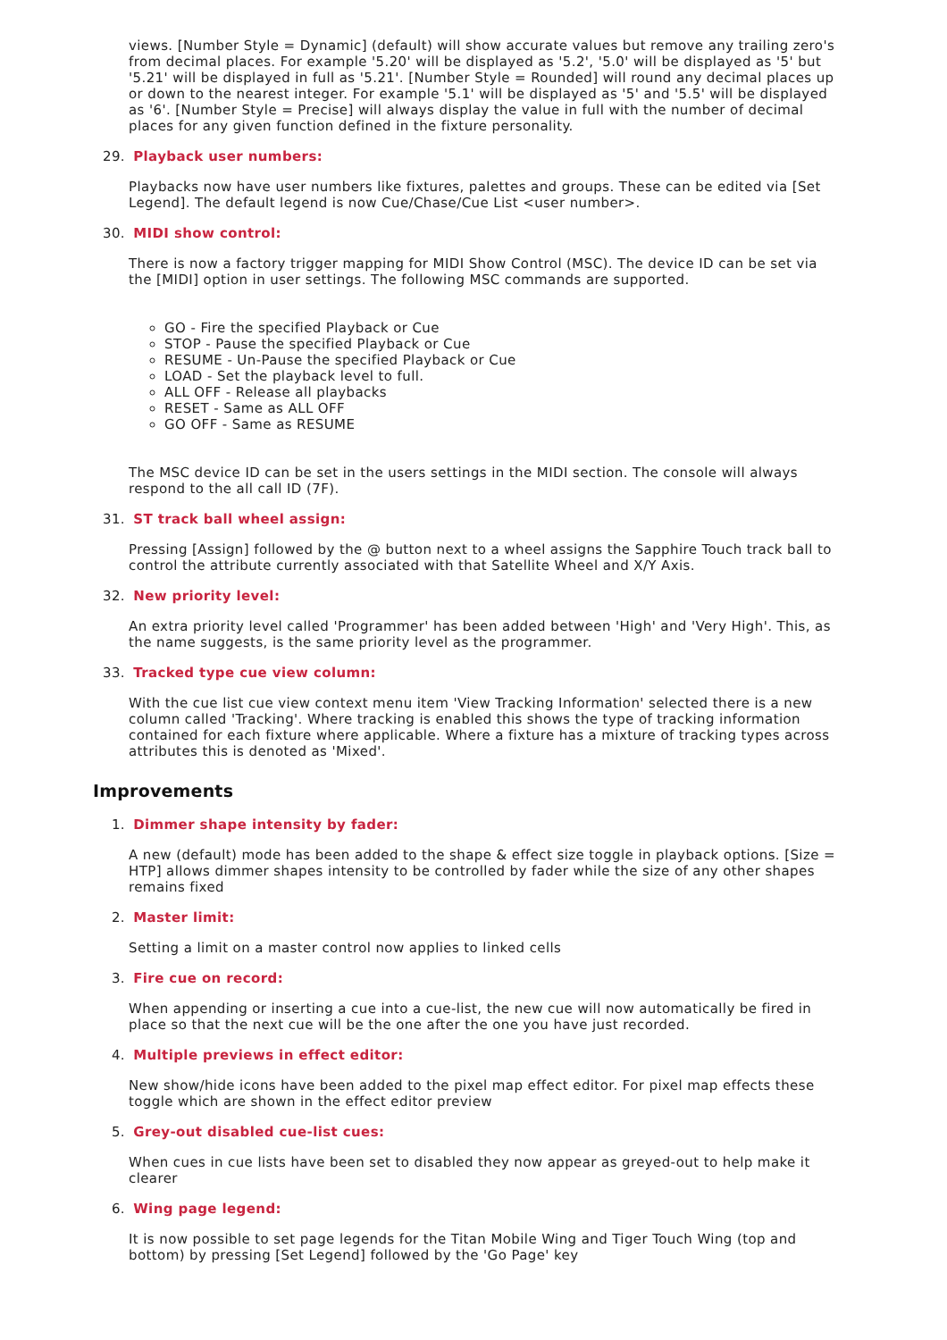views. [Number Style = Dynamic] (default) will show accurate values but remove any trailing zero's from decimal places. For example '5.20' will be displayed as '5.2', '5.0' will be displayed as '5' but '5.21' will be displayed in full as '5.21'. [Number Style = Rounded] will round any decimal places up or down to the nearest integer. For example '5.1' will be displayed as '5' and '5.5' will be displayed as '6'. [Number Style = Precise] will always display the value in full with the number of decimal places for any given function defined in the fixture personality.
29. Playback user numbers:
Playbacks now have user numbers like fixtures, palettes and groups. These can be edited via [Set Legend]. The default legend is now Cue/Chase/Cue List <user number>.
30. MIDI show control:
There is now a factory trigger mapping for MIDI Show Control (MSC). The device ID can be set via the [MIDI] option in user settings. The following MSC commands are supported.
GO - Fire the specified Playback or Cue
STOP - Pause the specified Playback or Cue
RESUME - Un-Pause the specified Playback or Cue
LOAD - Set the playback level to full.
ALL OFF - Release all playbacks
RESET - Same as ALL OFF
GO OFF - Same as RESUME
The MSC device ID can be set in the users settings in the MIDI section. The console will always respond to the all call ID (7F).
31. ST track ball wheel assign:
Pressing [Assign] followed by the @ button next to a wheel assigns the Sapphire Touch track ball to control the attribute currently associated with that Satellite Wheel and X/Y Axis.
32. New priority level:
An extra priority level called 'Programmer' has been added between 'High' and 'Very High'. This, as the name suggests, is the same priority level as the programmer.
33. Tracked type cue view column:
With the cue list cue view context menu item 'View Tracking Information' selected there is a new column called 'Tracking'. Where tracking is enabled this shows the type of tracking information contained for each fixture where applicable. Where a fixture has a mixture of tracking types across attributes this is denoted as 'Mixed'.
Improvements
1. Dimmer shape intensity by fader:
A new (default) mode has been added to the shape & effect size toggle in playback options. [Size = HTP] allows dimmer shapes intensity to be controlled by fader while the size of any other shapes remains fixed
2. Master limit:
Setting a limit on a master control now applies to linked cells
3. Fire cue on record:
When appending or inserting a cue into a cue-list, the new cue will now automatically be fired in place so that the next cue will be the one after the one you have just recorded.
4. Multiple previews in effect editor:
New show/hide icons have been added to the pixel map effect editor. For pixel map effects these toggle which are shown in the effect editor preview
5. Grey-out disabled cue-list cues:
When cues in cue lists have been set to disabled they now appear as greyed-out to help make it clearer
6. Wing page legend:
It is now possible to set page legends for the Titan Mobile Wing and Tiger Touch Wing (top and bottom) by pressing [Set Legend] followed by the 'Go Page' key